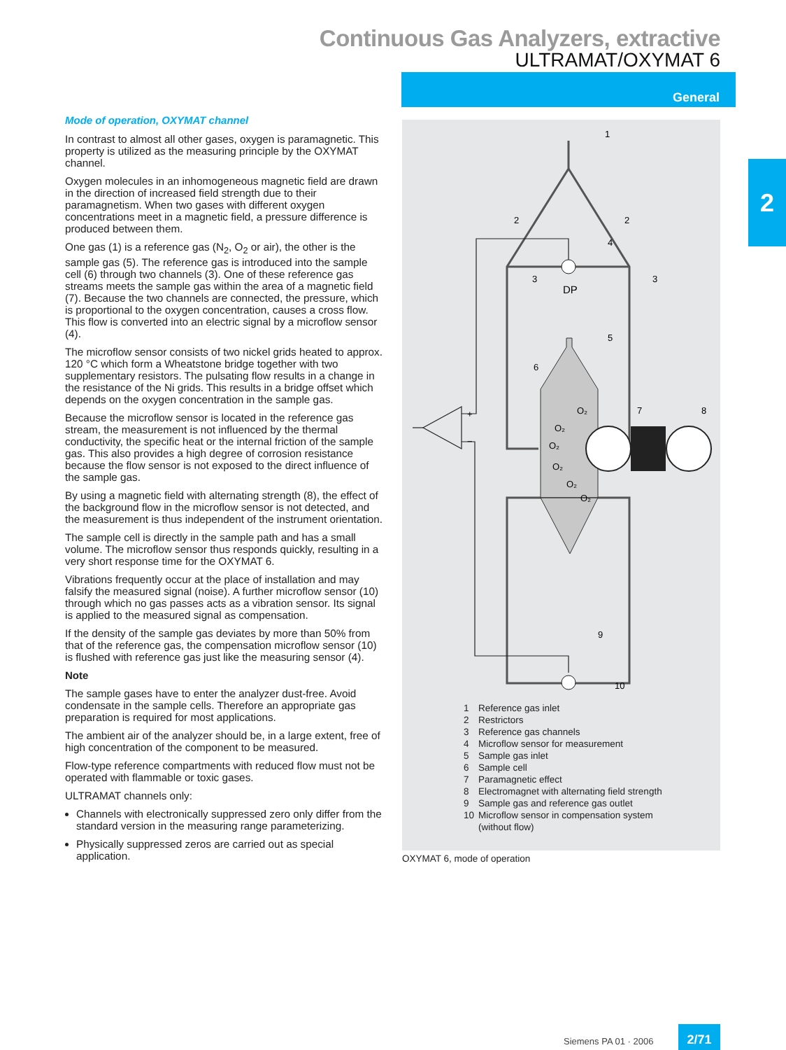Continuous Gas Analyzers, extractive
ULTRAMAT/OXYMAT 6
General
2
Mode of operation, OXYMAT channel
In contrast to almost all other gases, oxygen is paramagnetic. This property is utilized as the measuring principle by the OXYMAT channel.
Oxygen molecules in an inhomogeneous magnetic field are drawn in the direction of increased field strength due to their paramagnetism. When two gases with different oxygen concentrations meet in a magnetic field, a pressure difference is produced between them.
One gas (1) is a reference gas (N<sub>2</sub>, O<sub>2</sub> or air), the other is the sample gas (5). The reference gas is introduced into the sample cell (6) through two channels (3). One of these reference gas streams meets the sample gas within the area of a magnetic field (7). Because the two channels are connected, the pressure, which is proportional to the oxygen concentration, causes a cross flow. This flow is converted into an electric signal by a microflow sensor (4).
The microflow sensor consists of two nickel grids heated to approx. 120 °C which form a Wheatstone bridge together with two supplementary resistors. The pulsating flow results in a change in the resistance of the Ni grids. This results in a bridge offset which depends on the oxygen concentration in the sample gas.
Because the microflow sensor is located in the reference gas stream, the measurement is not influenced by the thermal conductivity, the specific heat or the internal friction of the sample gas. This also provides a high degree of corrosion resistance because the flow sensor is not exposed to the direct influence of the sample gas.
By using a magnetic field with alternating strength (8), the effect of the background flow in the microflow sensor is not detected, and the measurement is thus independent of the instrument orientation.
The sample cell is directly in the sample path and has a small volume. The microflow sensor thus responds quickly, resulting in a very short response time for the OXYMAT 6.
Vibrations frequently occur at the place of installation and may falsify the measured signal (noise). A further microflow sensor (10) through which no gas passes acts as a vibration sensor. Its signal is applied to the measured signal as compensation.
If the density of the sample gas deviates by more than 50% from that of the reference gas, the compensation microflow sensor (10) is flushed with reference gas just like the measuring sensor (4).
Note
The sample gases have to enter the analyzer dust-free. Avoid condensate in the sample cells. Therefore an appropriate gas preparation is required for most applications.
The ambient air of the analyzer should be, in a large extent, free of high concentration of the component to be measured.
Flow-type reference compartments with reduced flow must not be operated with flammable or toxic gases.
ULTRAMAT channels only:
Channels with electronically suppressed zero only differ from the standard version in the measuring range parameterizing.
Physically suppressed zeros are carried out as special application.
+
−
DP
O₂
O₂
O₂
O₂
O₂
O₂
1
2
2
3
3
4
5
6
7
8
9
10
1 Reference gas inlet
2 Restrictors
3 Reference gas channels
4 Microflow sensor for measurement
5 Sample gas inlet
6 Sample cell
7 Paramagnetic effect
8 Electromagnet with alternating field strength
9 Sample gas and reference gas outlet
10 Microflow sensor in compensation system
(without flow)
OXYMAT 6, mode of operation
Siemens PA 01 · 2006
2/71